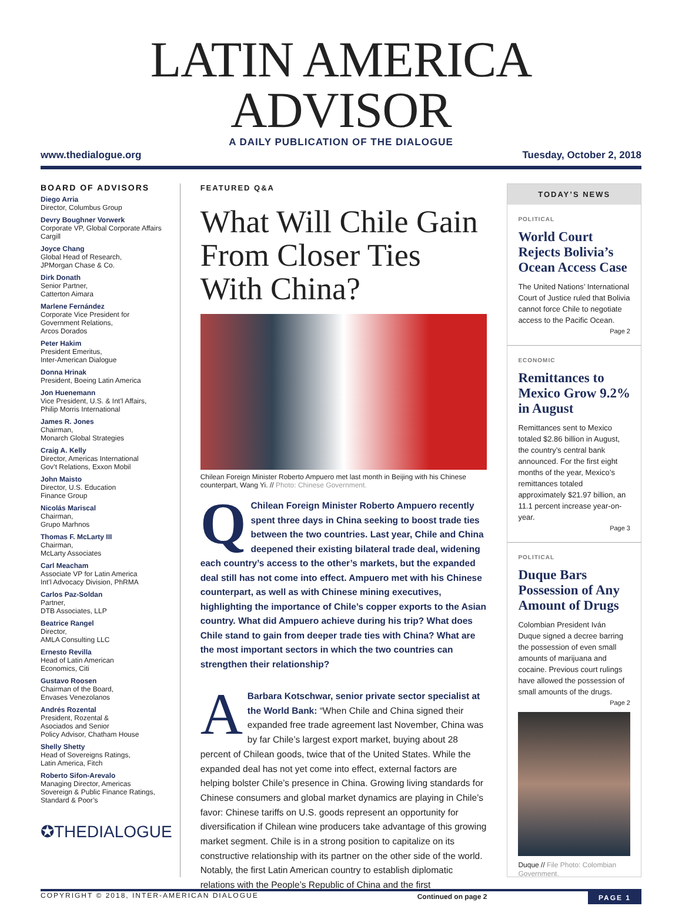LATIN AMERICA ADVISOR
A DAILY PUBLICATION OF THE DIALOGUE
www.thedialogue.org Tuesday, October 2, 2018
BOARD OF ADVISORS
Diego Arria
Director, Columbus Group
Devry Boughner Vorwerk
Corporate VP, Global Corporate Affairs
Cargill
Joyce Chang
Global Head of Research,
JPMorgan Chase & Co.
Dirk Donath
Senior Partner,
Catterton Aimara
Marlene Fernández
Corporate Vice President for
Government Relations,
Arcos Dorados
Peter Hakim
President Emeritus,
Inter-American Dialogue
Donna Hrinak
President, Boeing Latin America
Jon Huenemann
Vice President, U.S. & Int’l Affairs,
Philip Morris International
James R. Jones
Chairman,
Monarch Global Strategies
Craig A. Kelly
Director, Americas International
Gov’t Relations, Exxon Mobil
John Maisto
Director, U.S. Education
Finance Group
Nicolás Mariscal
Chairman,
Grupo Marhnos
Thomas F. McLarty III
Chairman,
McLarty Associates
Carl Meacham
Associate VP for Latin America
Int’l Advocacy Division, PhRMA
Carlos Paz-Soldan
Partner,
DTB Associates, LLP
Beatrice Rangel
Director,
AMLA Consulting LLC
Ernesto Revilla
Head of Latin American
Economics, Citi
Gustavo Roosen
Chairman of the Board,
Envases Venezolanos
Andrés Rozental
President, Rozental &
Asociados and Senior
Policy Advisor, Chatham House
Shelly Shetty
Head of Sovereigns Ratings,
Latin America, Fitch
Roberto Sifon-Arevalo
Managing Director, Americas
Sovereign & Public Finance Ratings,
Standard & Poor’s
✪THEDIALOGUE
FEATURED Q&A
What Will Chile Gain From Closer Ties With China?
Chilean Foreign Minister Roberto Ampuero met last month in Beijing with his Chinese counterpart, Wang Yi. // Photo: Chinese Government.
QChilean Foreign Minister Roberto Ampuero recently spent three days in China seeking to boost trade ties between the two countries. Last year, Chile and China deepened their existing bilateral trade deal, widening each country’s access to the other’s markets, but the expanded deal still has not come into effect. Ampuero met with his Chinese counterpart, as well as with Chinese mining executives, highlighting the importance of Chile’s copper exports to the Asian country. What did Ampuero achieve during his trip? What does Chile stand to gain from deeper trade ties with China? What are the most important sectors in which the two countries can strengthen their relationship?
ABarbara Kotschwar, senior private sector specialist at the World Bank: “When Chile and China signed their expanded free trade agreement last November, China was by far Chile’s largest export market, buying about 28 percent of Chilean goods, twice that of the United States. While the expanded deal has not yet come into effect, external factors are helping bolster Chile’s presence in China. Growing living standards for Chinese consumers and global market dynamics are playing in Chile’s favor: Chinese tariffs on U.S. goods represent an opportunity for diversification if Chilean wine producers take advantage of this growing market segment. Chile is in a strong position to capitalize on its constructive relationship with its partner on the other side of the world. Notably, the first Latin American country to establish diplomatic relations with the People’s Republic of China and the first
Continued on page 2
TODAY’S NEWS
POLITICAL
World Court Rejects Bolivia’s Ocean Access Case
The United Nations’ International Court of Justice ruled that Bolivia cannot force Chile to negotiate access to the Pacific Ocean.
Page 2
ECONOMIC
Remittances to Mexico Grow 9.2% in August
Remittances sent to Mexico totaled $2.86 billion in August, the country’s central bank announced. For the first eight months of the year, Mexico’s remittances totaled approximately $21.97 billion, an 11.1 percent increase year-on-year.
Page 3
POLITICAL
Duque Bars Possession of Any Amount of Drugs
Colombian President Iván Duque signed a decree barring the possession of even small amounts of marijuana and cocaine. Previous court rulings have allowed the possession of small amounts of the drugs.
Page 2
Duque // File Photo: Colombian Government.
COPYRIGHT © 2018, INTER-AMERICAN DIALOGUE PAGE 1